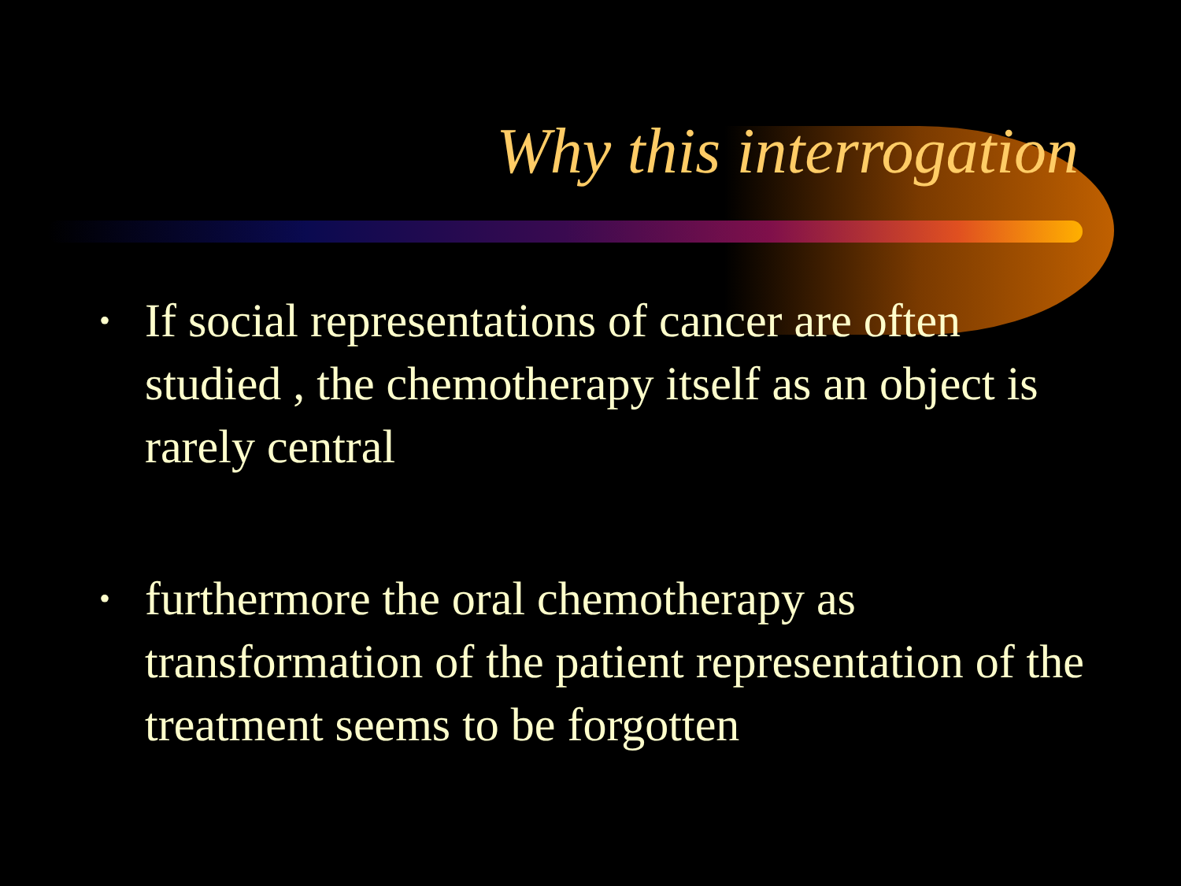Why this interrogation
• If social representations of cancer are often studied , the chemotherapy itself as an object is rarely central
• furthermore the oral chemotherapy as transformation of the patient representation of the treatment seems to be forgotten